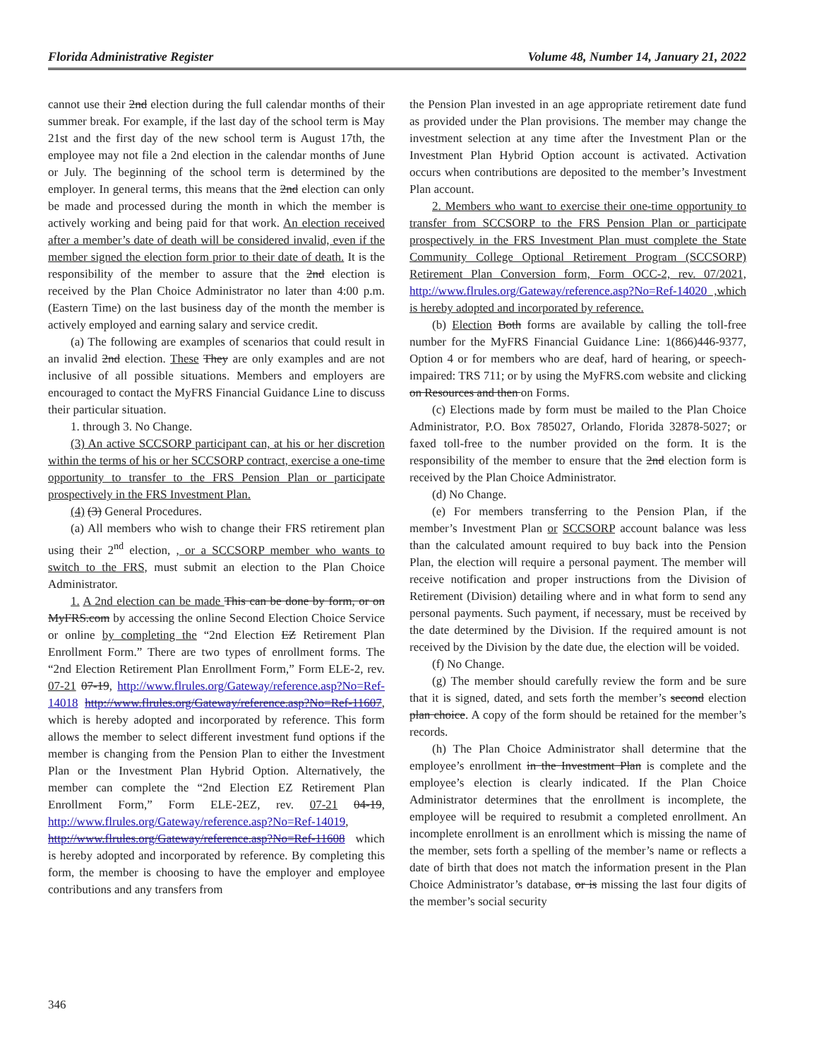Florida Administrative Register Volume 48, Number 14, January 21, 2022
cannot use their 2nd election during the full calendar months of their summer break. For example, if the last day of the school term is May 21st and the first day of the new school term is August 17th, the employee may not file a 2nd election in the calendar months of June or July. The beginning of the school term is determined by the employer. In general terms, this means that the 2nd election can only be made and processed during the month in which the member is actively working and being paid for that work. An election received after a member’s date of death will be considered invalid, even if the member signed the election form prior to their date of death. It is the responsibility of the member to assure that the 2nd election is received by the Plan Choice Administrator no later than 4:00 p.m. (Eastern Time) on the last business day of the month the member is actively employed and earning salary and service credit.
(a) The following are examples of scenarios that could result in an invalid 2nd election. These They are only examples and are not inclusive of all possible situations. Members and employers are encouraged to contact the MyFRS Financial Guidance Line to discuss their particular situation.
1. through 3. No Change.
(3) An active SCCSORP participant can, at his or her discretion within the terms of his or her SCCSORP contract, exercise a one-time opportunity to transfer to the FRS Pension Plan or participate prospectively in the FRS Investment Plan.
(4) (3) General Procedures.
(a) All members who wish to change their FRS retirement plan using their 2<sup>nd</sup> election, , or a SCCSORP member who wants to switch to the FRS, must submit an election to the Plan Choice Administrator.
1. A 2nd election can be made This can be done by form, or on MyFRS.com by accessing the online Second Election Choice Service or online by completing the “2nd Election EZ Retirement Plan Enrollment Form.” There are two types of enrollment forms. The “2nd Election Retirement Plan Enrollment Form,” Form ELE-2, rev. 07-21 07-19, http://www.flrules.org/Gateway/reference.asp?No=Ref-14018 http://www.flrules.org/Gateway/reference.asp?No=Ref-11607, which is hereby adopted and incorporated by reference. This form allows the member to select different investment fund options if the member is changing from the Pension Plan to either the Investment Plan or the Investment Plan Hybrid Option. Alternatively, the member can complete the “2nd Election EZ Retirement Plan Enrollment Form,” Form ELE-2EZ, rev. 07-21 04-19, http://www.flrules.org/Gateway/reference.asp?No=Ref-14019, http://www.flrules.org/Gateway/reference.asp?No=Ref-11608 which is hereby adopted and incorporated by reference. By completing this form, the member is choosing to have the employer and employee contributions and any transfers from
the Pension Plan invested in an age appropriate retirement date fund as provided under the Plan provisions. The member may change the investment selection at any time after the Investment Plan or the Investment Plan Hybrid Option account is activated. Activation occurs when contributions are deposited to the member’s Investment Plan account.
2. Members who want to exercise their one-time opportunity to transfer from SCCSORP to the FRS Pension Plan or participate prospectively in the FRS Investment Plan must complete the State Community College Optional Retirement Program (SCCSORP) Retirement Plan Conversion form, Form OCC-2, rev. 07/2021, http://www.flrules.org/Gateway/reference.asp?No=Ref-14020 ,which is hereby adopted and incorporated by reference.
(b) Election Both forms are available by calling the toll-free number for the MyFRS Financial Guidance Line: 1(866)446-9377, Option 4 or for members who are deaf, hard of hearing, or speech-impaired: TRS 711; or by using the MyFRS.com website and clicking on Resources and then on Forms.
(c) Elections made by form must be mailed to the Plan Choice Administrator, P.O. Box 785027, Orlando, Florida 32878-5027; or faxed toll-free to the number provided on the form. It is the responsibility of the member to ensure that the 2nd election form is received by the Plan Choice Administrator.
(d) No Change.
(e) For members transferring to the Pension Plan, if the member’s Investment Plan or SCCSORP account balance was less than the calculated amount required to buy back into the Pension Plan, the election will require a personal payment. The member will receive notification and proper instructions from the Division of Retirement (Division) detailing where and in what form to send any personal payments. Such payment, if necessary, must be received by the date determined by the Division. If the required amount is not received by the Division by the date due, the election will be voided.
(f) No Change.
(g) The member should carefully review the form and be sure that it is signed, dated, and sets forth the member’s second election plan choice. A copy of the form should be retained for the member’s records.
(h) The Plan Choice Administrator shall determine that the employee’s enrollment in the Investment Plan is complete and the employee’s election is clearly indicated. If the Plan Choice Administrator determines that the enrollment is incomplete, the employee will be required to resubmit a completed enrollment. An incomplete enrollment is an enrollment which is missing the name of the member, sets forth a spelling of the member’s name or reflects a date of birth that does not match the information present in the Plan Choice Administrator’s database, or is missing the last four digits of the member’s social security
346